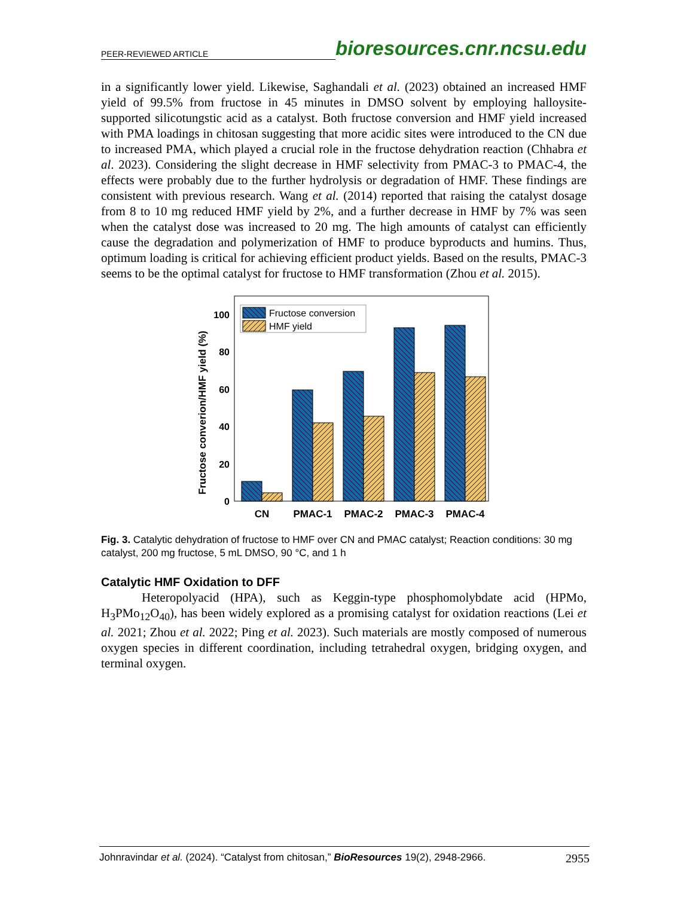PEER-REVIEWED ARTICLE bioresources.cnr.ncsu.edu
in a significantly lower yield. Likewise, Saghandali et al. (2023) obtained an increased HMF yield of 99.5% from fructose in 45 minutes in DMSO solvent by employing halloysite-supported silicotungstic acid as a catalyst. Both fructose conversion and HMF yield increased with PMA loadings in chitosan suggesting that more acidic sites were introduced to the CN due to increased PMA, which played a crucial role in the fructose dehydration reaction (Chhabra et al. 2023). Considering the slight decrease in HMF selectivity from PMAC-3 to PMAC-4, the effects were probably due to the further hydrolysis or degradation of HMF. These findings are consistent with previous research. Wang et al. (2014) reported that raising the catalyst dosage from 8 to 10 mg reduced HMF yield by 2%, and a further decrease in HMF by 7% was seen when the catalyst dose was increased to 20 mg. The high amounts of catalyst can efficiently cause the degradation and polymerization of HMF to produce byproducts and humins. Thus, optimum loading is critical for achieving efficient product yields. Based on the results, PMAC-3 seems to be the optimal catalyst for fructose to HMF transformation (Zhou et al. 2015).
0
20
40
60
80
100
Fructose converion/HMF yield (%)
Fructose conversion
HMF yield
CN
PMAC-1
PMAC-2
PMAC-3
PMAC-4
Fig. 3. Catalytic dehydration of fructose to HMF over CN and PMAC catalyst; Reaction conditions: 30 mg catalyst, 200 mg fructose, 5 mL DMSO, 90 °C, and 1 h
Catalytic HMF Oxidation to DFF
Heteropolyacid (HPA), such as Keggin-type phosphomolybdate acid (HPMo, H<sub>3</sub>PMo<sub>12</sub>O<sub>40</sub>), has been widely explored as a promising catalyst for oxidation reactions (Lei et al. 2021; Zhou et al. 2022; Ping et al. 2023). Such materials are mostly composed of numerous oxygen species in different coordination, including tetrahedral oxygen, bridging oxygen, and terminal oxygen.
Johnravindar et al. (2024). “Catalyst from chitosan,” BioResources 19(2), 2948-2966. 2955